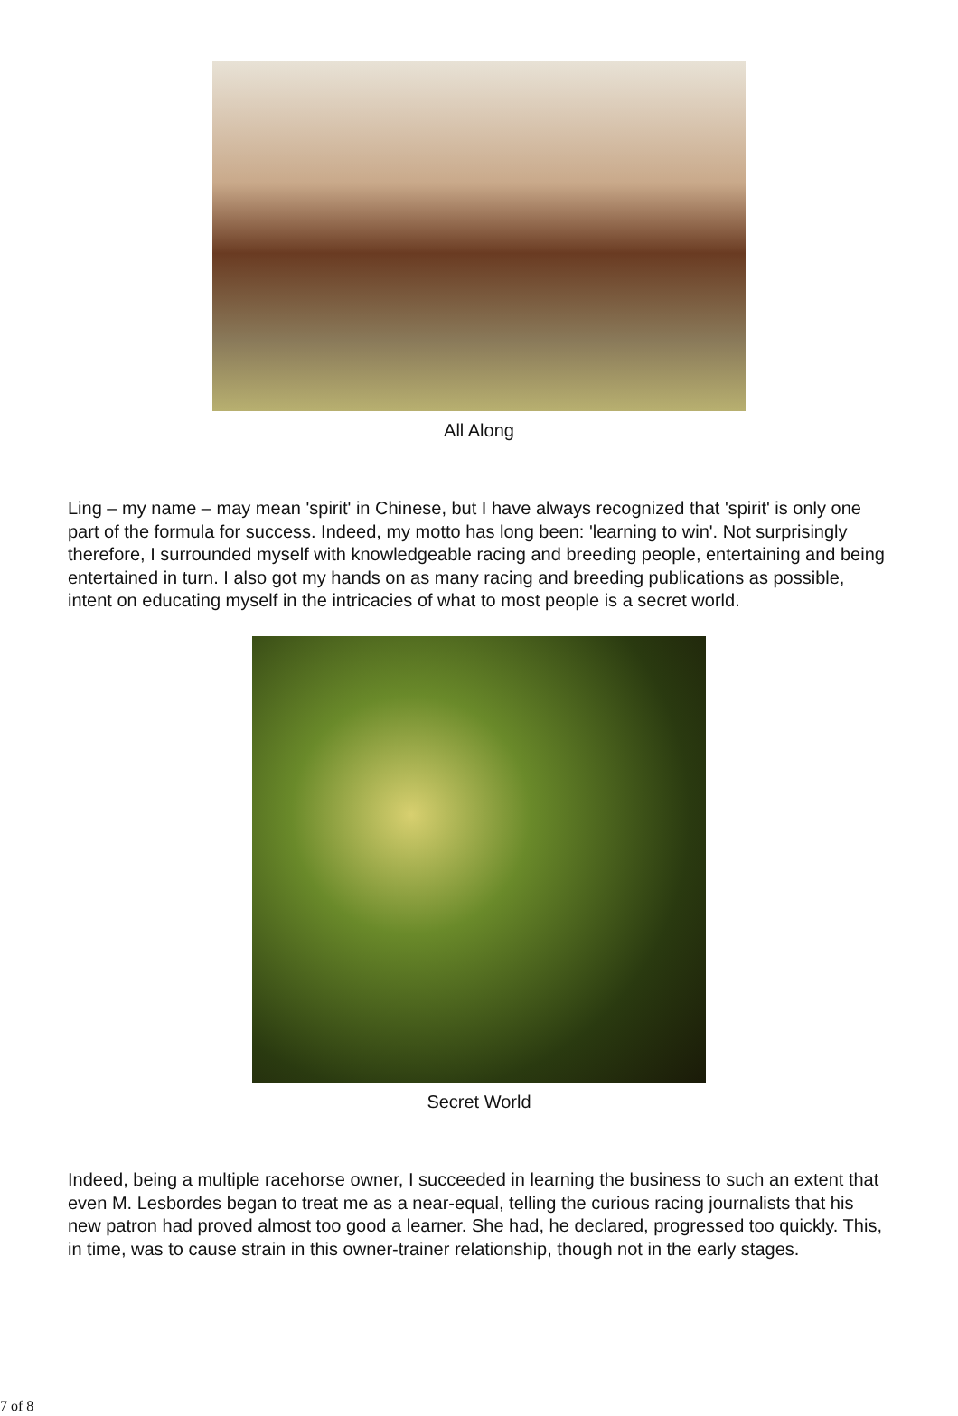All Along
Ling – my name – may mean 'spirit' in Chinese, but I have always recognized that 'spirit' is only one part of the formula for success. Indeed, my motto has long been: 'learning to win'. Not surprisingly therefore, I surrounded myself with knowledgeable racing and breeding people, entertaining and being entertained in turn. I also got my hands on as many racing and breeding publications as possible, intent on educating myself in the intricacies of what to most people is a secret world.
Secret World
Indeed, being a multiple racehorse owner, I succeeded in learning the business to such an extent that even M. Lesbordes began to treat me as a near-equal, telling the curious racing journalists that his new patron had proved almost too good a learner. She had, he declared, progressed too quickly. This, in time, was to cause strain in this owner-trainer relationship, though not in the early stages.
7 of 8